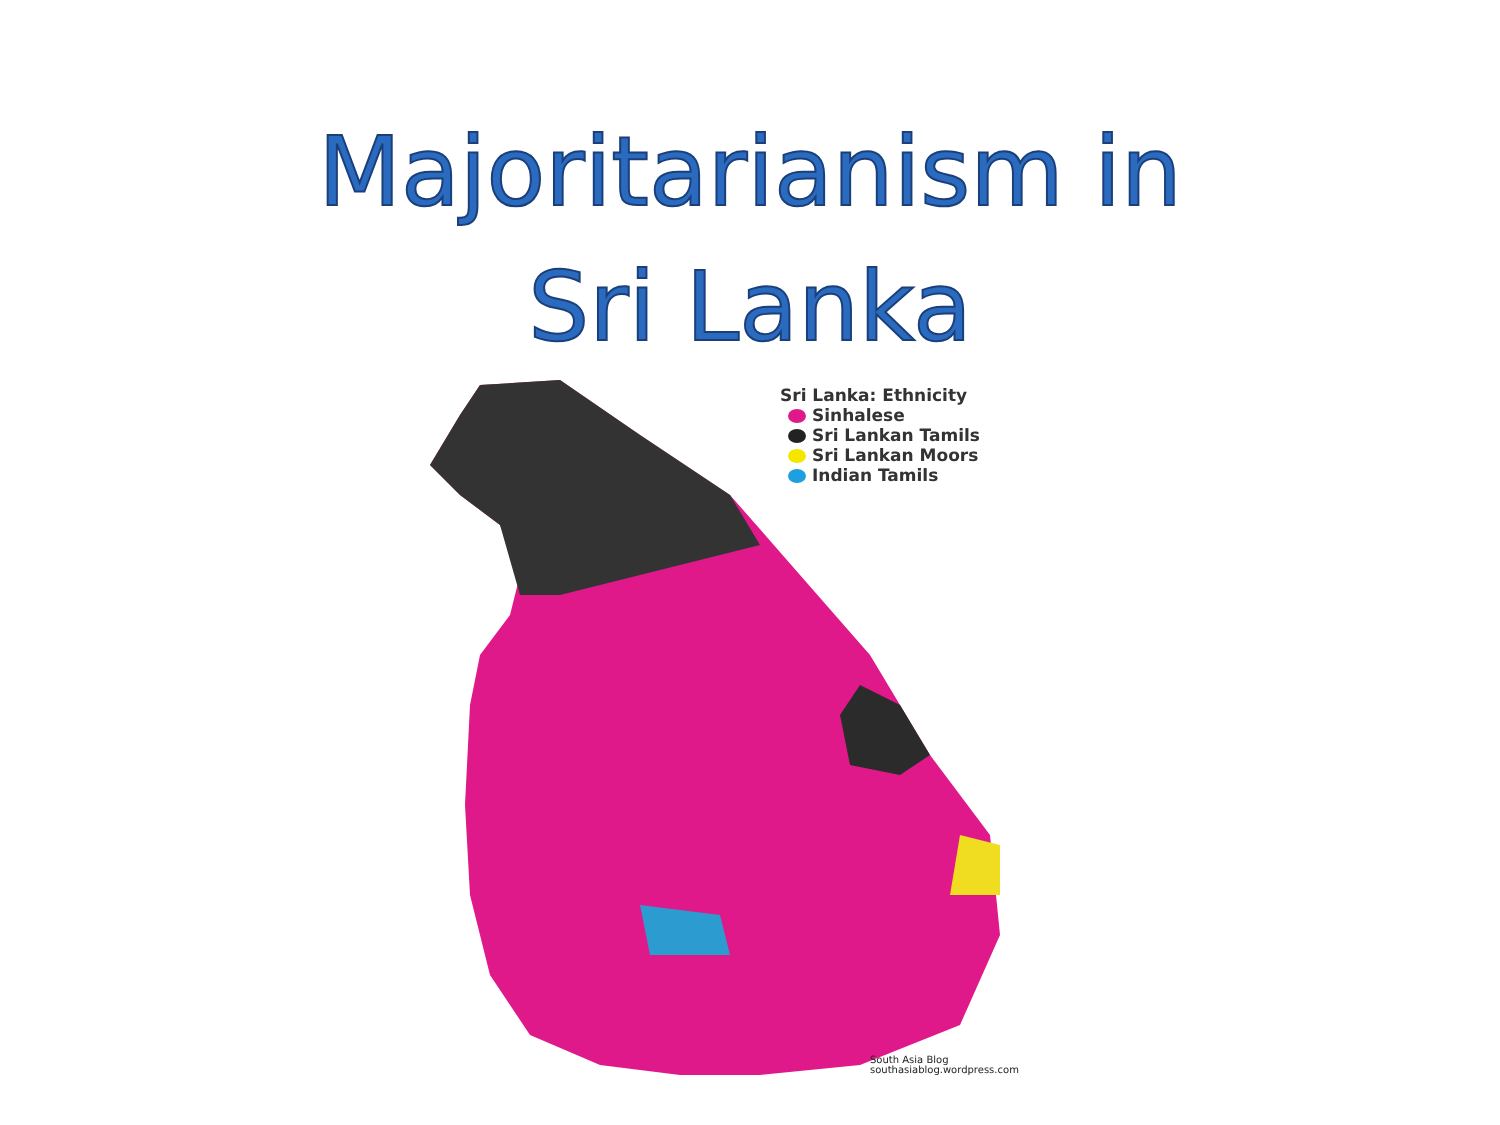Majoritarianism in
Sri Lanka
Sri Lanka: Ethnicity
Sinhalese
Sri Lankan Tamils
Sri Lankan Moors
Indian Tamils
South Asia Blog
southasiablog.wordpress.com